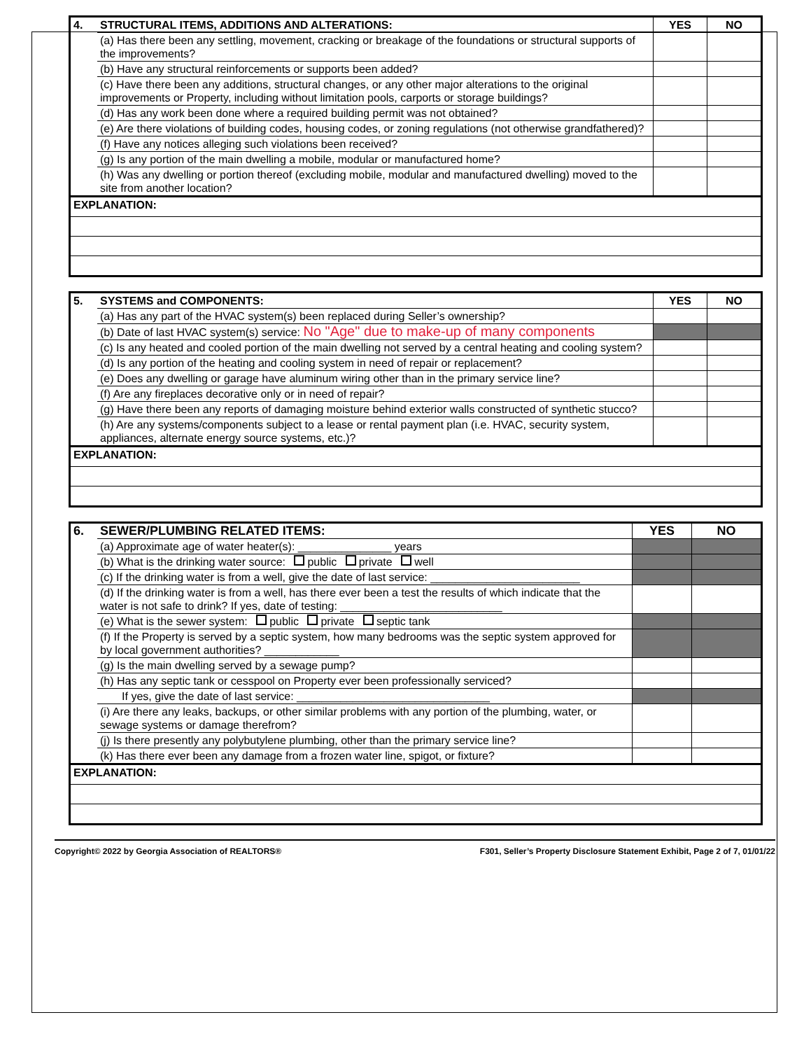| 4. | STRUCTURAL ITEMS, ADDITIONS AND ALTERATIONS: | YES | NO |
| | (a) Has there been any settling, movement, cracking or breakage of the foundations or structural supports of the improvements? | | |
| | (b) Have any structural reinforcements or supports been added? | | |
| | (c) Have there been any additions, structural changes, or any other major alterations to the original improvements or Property, including without limitation pools, carports or storage buildings? | | |
| | (d) Has any work been done where a required building permit was not obtained? | | |
| | (e) Are there violations of building codes, housing codes, or zoning regulations (not otherwise grandfathered)? | | |
| | (f) Have any notices alleging such violations been received? | | |
| | (g) Is any portion of the main dwelling a mobile, modular or manufactured home? | | |
| | (h) Was any dwelling or portion thereof (excluding mobile, modular and manufactured dwelling) moved to the site from another location? | | |
| EXPLANATION: | | | |
| 5. | SYSTEMS and COMPONENTS: | YES | NO |
| | (a) Has any part of the HVAC system(s) been replaced during Seller’s ownership? | | |
| | (b) Date of last HVAC system(s) service: No "Age" due to make-up of many components | | |
| | (c) Is any heated and cooled portion of the main dwelling not served by a central heating and cooling system? | | |
| | (d) Is any portion of the heating and cooling system in need of repair or replacement? | | |
| | (e) Does any dwelling or garage have aluminum wiring other than in the primary service line? | | |
| | (f) Are any fireplaces decorative only or in need of repair? | | |
| | (g) Have there been any reports of damaging moisture behind exterior walls constructed of synthetic stucco? | | |
| | (h) Are any systems/components subject to a lease or rental payment plan (i.e. HVAC, security system, appliances, alternate energy source systems, etc.)? | | |
| EXPLANATION: | | | |
| 6. | SEWER/PLUMBING RELATED ITEMS: | YES | NO |
| | (a) Approximate age of water heater(s): _______________ years | | |
| | (b) What is the drinking water source: public private well | | |
| | (c) If the drinking water is from a well, give the date of last service: ________________________ | | |
| | (d) If the drinking water is from a well, has there ever been a test the results of which indicate that the water is not safe to drink? If yes, date of testing: __________________________ | | |
| | (e) What is the sewer system: public private septic tank | | |
| | (f) If the Property is served by a septic system, how many bedrooms was the septic system approved for by local government authorities? ____________ | | |
| | (g) Is the main dwelling served by a sewage pump? | | |
| | (h) Has any septic tank or cesspool on Property ever been professionally serviced? | | |
| | If yes, give the date of last service: _______________________________ | | |
| | (i) Are there any leaks, backups, or other similar problems with any portion of the plumbing, water, or sewage systems or damage therefrom? | | |
| | (j) Is there presently any polybutylene plumbing, other than the primary service line? | | |
| | (k) Has there ever been any damage from a frozen water line, spigot, or fixture? | | |
| EXPLANATION: | | | |
Copyright© 2022 by Georgia Association of REALTORS® F301, Seller’s Property Disclosure Statement Exhibit, Page 2 of 7, 01/01/22